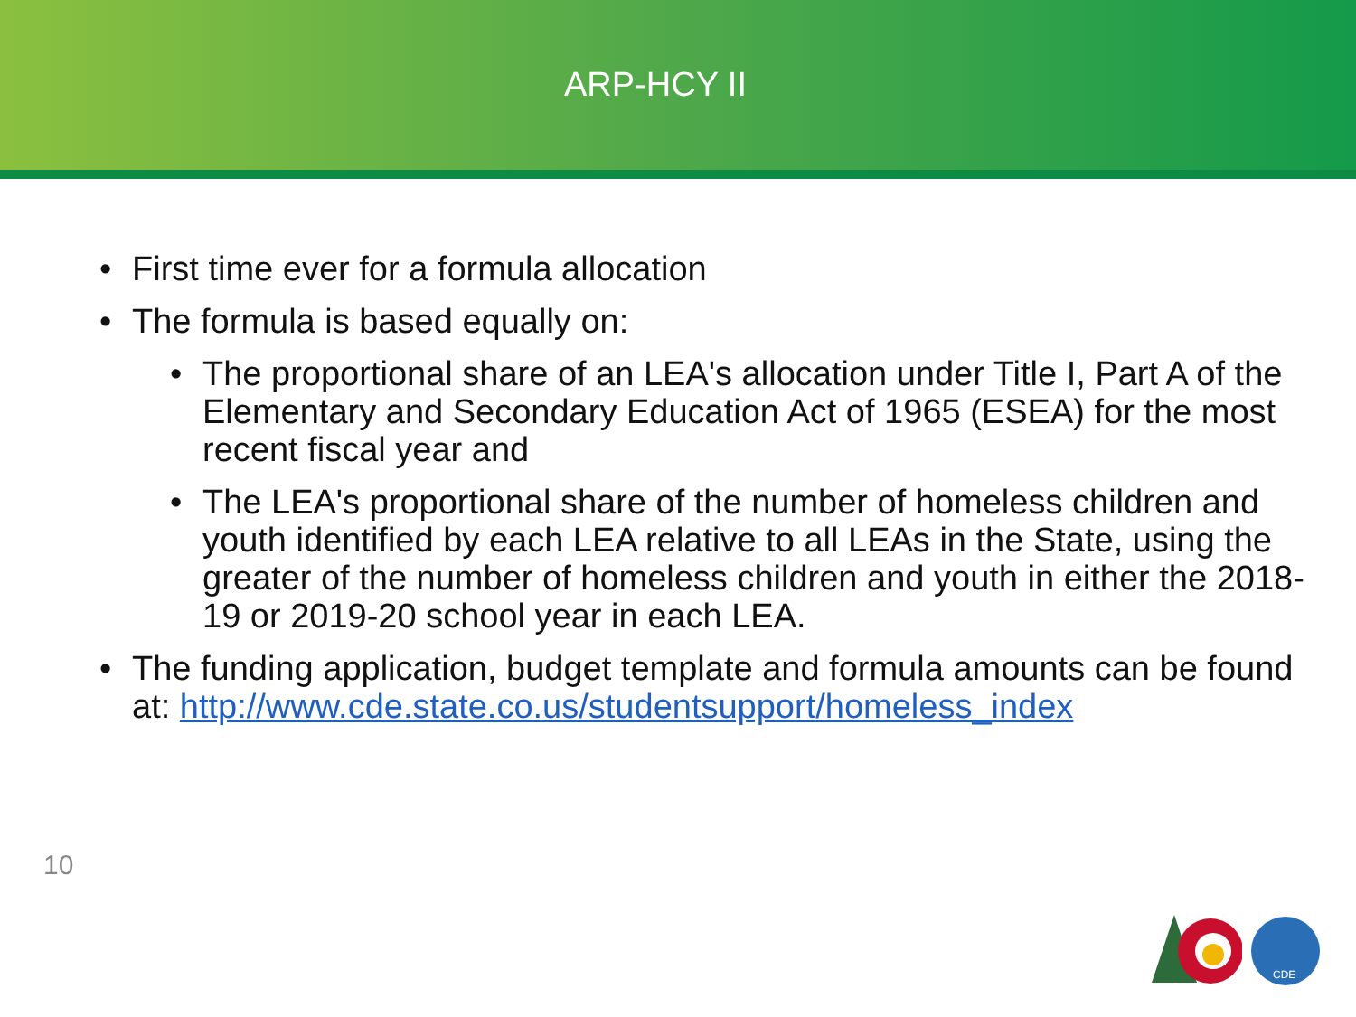ARP-HCY II
• First time ever for a formula allocation
• The formula is based equally on:
• The proportional share of an LEA's allocation under Title I, Part A of the Elementary and Secondary Education Act of 1965 (ESEA) for the most recent fiscal year and
• The LEA's proportional share of the number of homeless children and youth identified by each LEA relative to all LEAs in the State, using the greater of the number of homeless children and youth in either the 2018-19 or 2019-20 school year in each LEA.
• The funding application, budget template and formula amounts can be found at: http://www.cde.state.co.us/studentsupport/homeless_index
10
CDE